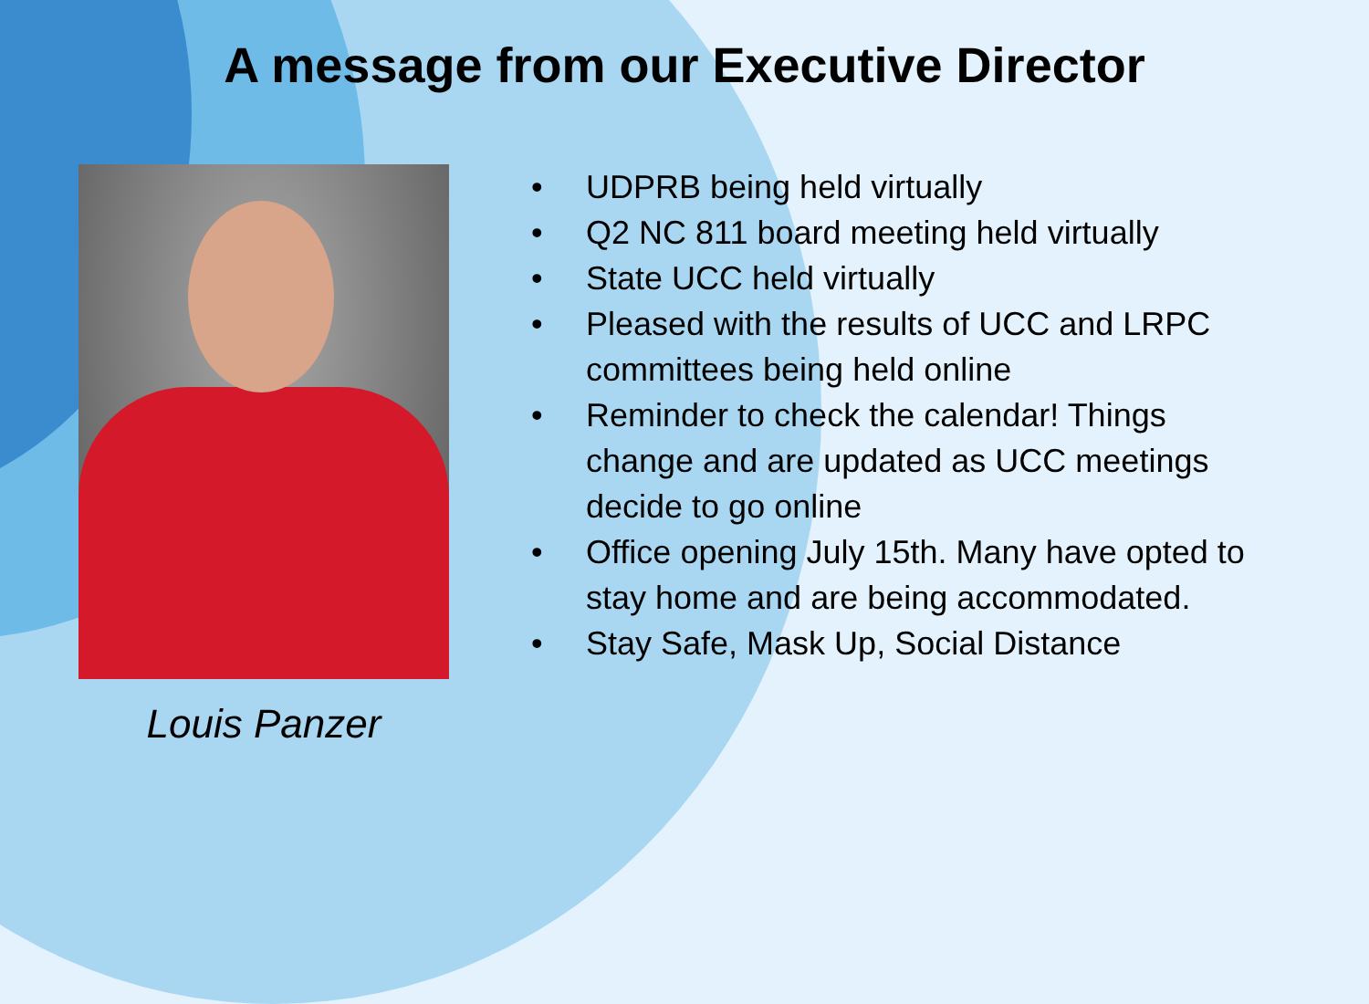A message from our Executive Director
Louis Panzer
• UDPRB being held virtually
• Q2 NC 811 board meeting held virtually
• State UCC held virtually
• Pleased with the results of UCC and LRPC committees being held online
• Reminder to check the calendar! Things change and are updated as UCC meetings decide to go online
• Office opening July 15th. Many have opted to stay home and are being accommodated.
• Stay Safe, Mask Up, Social Distance